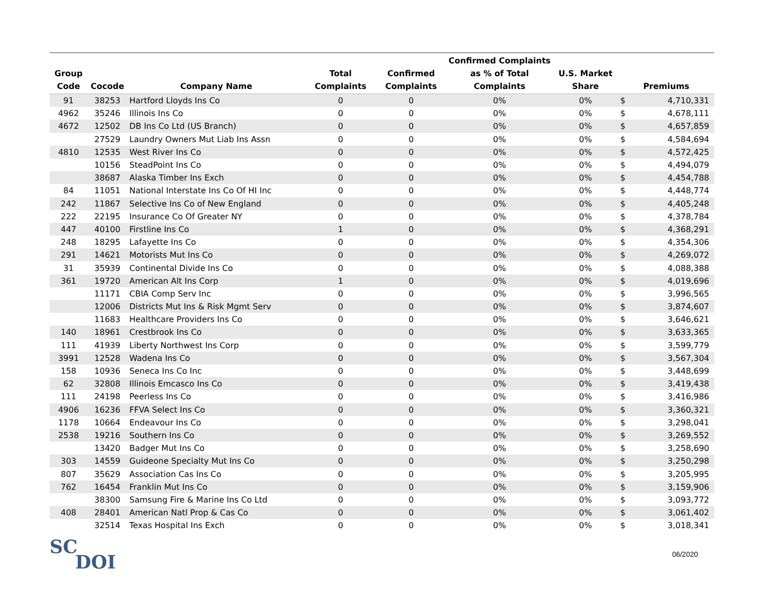| Group Code | Cocode | Company Name | Total Complaints | Confirmed Complaints | Confirmed Complaints as % of Total Complaints | U.S. Market Share | Premiums | |
| --- | --- | --- | --- | --- | --- | --- | --- | --- |
| 91 | 38253 | Hartford Lloyds Ins Co | 0 | 0 | 0% | 0% | $ | 4,710,331 |
| 4962 | 35246 | Illinois Ins Co | 0 | 0 | 0% | 0% | $ | 4,678,111 |
| 4672 | 12502 | DB Ins Co Ltd (US Branch) | 0 | 0 | 0% | 0% | $ | 4,657,859 |
| | 27529 | Laundry Owners Mut Liab Ins Assn | 0 | 0 | 0% | 0% | $ | 4,584,694 |
| 4810 | 12535 | West River Ins Co | 0 | 0 | 0% | 0% | $ | 4,572,425 |
| | 10156 | SteadPoint Ins Co | 0 | 0 | 0% | 0% | $ | 4,494,079 |
| | 38687 | Alaska Timber Ins Exch | 0 | 0 | 0% | 0% | $ | 4,454,788 |
| 84 | 11051 | National Interstate Ins Co Of HI Inc | 0 | 0 | 0% | 0% | $ | 4,448,774 |
| 242 | 11867 | Selective Ins Co of New England | 0 | 0 | 0% | 0% | $ | 4,405,248 |
| 222 | 22195 | Insurance Co Of Greater NY | 0 | 0 | 0% | 0% | $ | 4,378,784 |
| 447 | 40100 | Firstline Ins Co | 1 | 0 | 0% | 0% | $ | 4,368,291 |
| 248 | 18295 | Lafayette Ins Co | 0 | 0 | 0% | 0% | $ | 4,354,306 |
| 291 | 14621 | Motorists Mut Ins Co | 0 | 0 | 0% | 0% | $ | 4,269,072 |
| 31 | 35939 | Continental Divide Ins Co | 0 | 0 | 0% | 0% | $ | 4,088,388 |
| 361 | 19720 | American Alt Ins Corp | 1 | 0 | 0% | 0% | $ | 4,019,696 |
| | 11171 | CBIA Comp Serv Inc | 0 | 0 | 0% | 0% | $ | 3,996,565 |
| | 12006 | Districts Mut Ins & Risk Mgmt Serv | 0 | 0 | 0% | 0% | $ | 3,874,607 |
| | 11683 | Healthcare Providers Ins Co | 0 | 0 | 0% | 0% | $ | 3,646,621 |
| 140 | 18961 | Crestbrook Ins Co | 0 | 0 | 0% | 0% | $ | 3,633,365 |
| 111 | 41939 | Liberty Northwest Ins Corp | 0 | 0 | 0% | 0% | $ | 3,599,779 |
| 3991 | 12528 | Wadena Ins Co | 0 | 0 | 0% | 0% | $ | 3,567,304 |
| 158 | 10936 | Seneca Ins Co Inc | 0 | 0 | 0% | 0% | $ | 3,448,699 |
| 62 | 32808 | Illinois Emcasco Ins Co | 0 | 0 | 0% | 0% | $ | 3,419,438 |
| 111 | 24198 | Peerless Ins Co | 0 | 0 | 0% | 0% | $ | 3,416,986 |
| 4906 | 16236 | FFVA Select Ins Co | 0 | 0 | 0% | 0% | $ | 3,360,321 |
| 1178 | 10664 | Endeavour Ins Co | 0 | 0 | 0% | 0% | $ | 3,298,041 |
| 2538 | 19216 | Southern Ins Co | 0 | 0 | 0% | 0% | $ | 3,269,552 |
| | 13420 | Badger Mut Ins Co | 0 | 0 | 0% | 0% | $ | 3,258,690 |
| 303 | 14559 | Guideone Specialty Mut Ins Co | 0 | 0 | 0% | 0% | $ | 3,250,298 |
| 807 | 35629 | Association Cas Ins Co | 0 | 0 | 0% | 0% | $ | 3,205,995 |
| 762 | 16454 | Franklin Mut Ins Co | 0 | 0 | 0% | 0% | $ | 3,159,906 |
| | 38300 | Samsung Fire & Marine Ins Co Ltd | 0 | 0 | 0% | 0% | $ | 3,093,772 |
| 408 | 28401 | American Natl Prop & Cas Co | 0 | 0 | 0% | 0% | $ | 3,061,402 |
| | 32514 | Texas Hospital Ins Exch | 0 | 0 | 0% | 0% | $ | 3,018,341 |
SC
DOI
06/2020